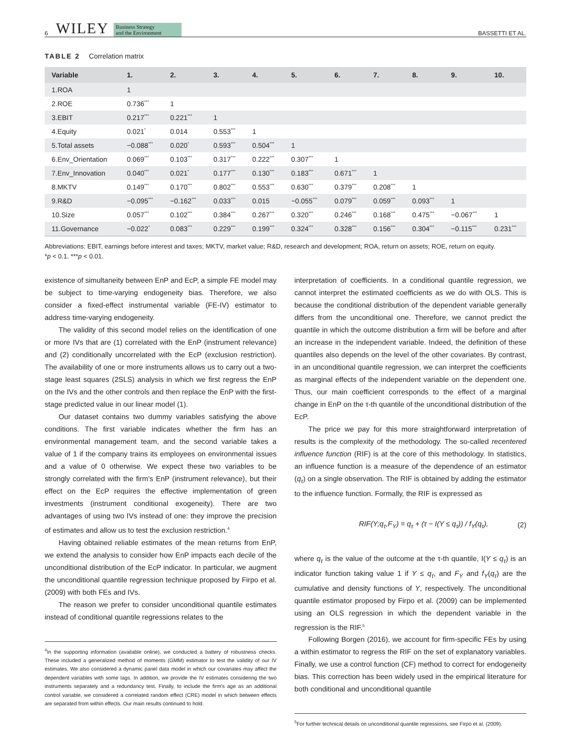6 WILEY Business Strategy
and the Environment BASSETTI ET AL.
TABLE 2 Correlation matrix
| Variable | 1. | 2. | 3. | 4. | 5. | 6. | 7. | 8. | 9. | 10. |
| --- | --- | --- | --- | --- | --- | --- | --- | --- | --- | --- |
| 1.ROA | 1 | | | | | | | | | |
| 2.ROE | 0.736<sup>***</sup> | 1 | | | | | | | | |
| 3.EBIT | 0.217<sup>***</sup> | 0.221<sup>***</sup> | 1 | | | | | | | |
| 4.Equity | 0.021<sup>*</sup> | 0.014 | 0.553<sup>***</sup> | 1 | | | | | | |
| 5.Total assets | −0.088<sup>***</sup> | 0.020<sup>*</sup> | 0.593<sup>***</sup> | 0.504<sup>***</sup> | 1 | | | | | |
| 6.Env_Orientation | 0.069<sup>***</sup> | 0.103<sup>***</sup> | 0.317<sup>***</sup> | 0.222<sup>***</sup> | 0.307<sup>***</sup> | 1 | | | | |
| 7.Env_Innovation | 0.040<sup>***</sup> | 0.021<sup>*</sup> | 0.177<sup>***</sup> | 0.130<sup>***</sup> | 0.183<sup>***</sup> | 0.671<sup>***</sup> | 1 | | | |
| 8.MKTV | 0.149<sup>***</sup> | 0.170<sup>***</sup> | 0.802<sup>***</sup> | 0.553<sup>***</sup> | 0.630<sup>***</sup> | 0.379<sup>***</sup> | 0.208<sup>***</sup> | 1 | | |
| 9.R&D | −0.095<sup>***</sup> | −0.162<sup>***</sup> | 0.033<sup>***</sup> | 0.015 | −0.055<sup>***</sup> | 0.079<sup>***</sup> | 0.059<sup>***</sup> | 0.093<sup>***</sup> | 1 | |
| 10.Size | 0.057<sup>***</sup> | 0.102<sup>***</sup> | 0.384<sup>***</sup> | 0.267<sup>***</sup> | 0.320<sup>***</sup> | 0.246<sup>***</sup> | 0.168<sup>***</sup> | 0.475<sup>***</sup> | −0.067<sup>***</sup> | 1 |
| 11.Governance | −0.022<sup>*</sup> | 0.083<sup>***</sup> | 0.229<sup>***</sup> | 0.199<sup>***</sup> | 0.324<sup>***</sup> | 0.328<sup>***</sup> | 0.156<sup>***</sup> | 0.304<sup>***</sup> | −0.115<sup>***</sup> | 0.231<sup>***</sup> |
Abbreviations: EBIT, earnings before interest and taxes; MKTV, market value; R&D, research and development; ROA, return on assets; ROE, return on equity.
*p < 0.1. ***p < 0.01.
existence of simultaneity between EnP and EcP, a simple FE model may be subject to time-varying endogeneity bias. Therefore, we also consider a fixed-effect instrumental variable (FE-IV) estimator to address time-varying endogeneity.
The validity of this second model relies on the identification of one or more IVs that are (1) correlated with the EnP (instrument relevance) and (2) conditionally uncorrelated with the EcP (exclusion restriction). The availability of one or more instruments allows us to carry out a two-stage least squares (2SLS) analysis in which we first regress the EnP on the IVs and the other controls and then replace the EnP with the first-stage predicted value in our linear model (1).
Our dataset contains two dummy variables satisfying the above conditions. The first variable indicates whether the firm has an environmental management team, and the second variable takes a value of 1 if the company trains its employees on environmental issues and a value of 0 otherwise. We expect these two variables to be strongly correlated with the firm's EnP (instrument relevance), but their effect on the EcP requires the effective implementation of green investments (instrument conditional exogeneity). There are two advantages of using two IVs instead of one: they improve the precision of estimates and allow us to test the exclusion restriction.<sup>4</sup>
Having obtained reliable estimates of the mean returns from EnP, we extend the analysis to consider how EnP impacts each decile of the unconditional distribution of the EcP indicator. In particular, we augment the unconditional quantile regression technique proposed by Firpo et al. (2009) with both FEs and IVs.
The reason we prefer to consider unconditional quantile estimates instead of conditional quantile regressions relates to the
<sup>4</sup> In the supporting information (available online), we conducted a battery of robustness checks. These included a generalized method of moments (GMM) estimator to test the validity of our IV estimates. We also considered a dynamic panel data model in which our covariates may affect the dependent variables with some lags. In addition, we provide the IV estimates considering the two instruments separately and a redundancy test. Finally, to include the firm's age as an additional control variable, we considered a correlated random effect (CRE) model in which between effects are separated from within effects. Our main results continued to hold.
interpretation of coefficients. In a conditional quantile regression, we cannot interpret the estimated coefficients as we do with OLS. This is because the conditional distribution of the dependent variable generally differs from the unconditional one. Therefore, we cannot predict the quantile in which the outcome distribution a firm will be before and after an increase in the independent variable. Indeed, the definition of these quantiles also depends on the level of the other covariates. By contrast, in an unconditional quantile regression, we can interpret the coefficients as marginal effects of the independent variable on the dependent one. Thus, our main coefficient corresponds to the effect of a marginal change in EnP on the τ-th quantile of the unconditional distribution of the EcP.
The price we pay for this more straightforward interpretation of results is the complexity of the methodology. The so-called recentered influence function (RIF) is at the core of this methodology. In statistics, an influence function is a measure of the dependence of an estimator (q<sub>τ</sub>) on a single observation. The RIF is obtained by adding the estimator to the influence function. Formally, the RIF is expressed as
RIF(Y;q<sub>τ</sub>,F<sub>Y</sub>) = q<sub>τ</sub> + (τ − I(Y ≤ q<sub>τ</sub>)) / f<sub>Y</sub>(q<sub>τ</sub>), (2)
where q<sub>τ</sub> is the value of the outcome at the τ-th quantile, I(Y ≤ q<sub>τ</sub>) is an indicator function taking value 1 if Y ≤ q<sub>τ</sub>, and F<sub>Y</sub> and f<sub>Y</sub>(q<sub>τ</sub>) are the cumulative and density functions of Y, respectively. The unconditional quantile estimator proposed by Firpo et al. (2009) can be implemented using an OLS regression in which the dependent variable in the regression is the RIF.<sup>5</sup>
Following Borgen (2016), we account for firm-specific FEs by using a within estimator to regress the RIF on the set of explanatory variables. Finally, we use a control function (CF) method to correct for endogeneity bias. This correction has been widely used in the empirical literature for both conditional and unconditional quantile
<sup>5</sup> For further technical details on unconditional quantile regressions, see Firpo et al. (2009).